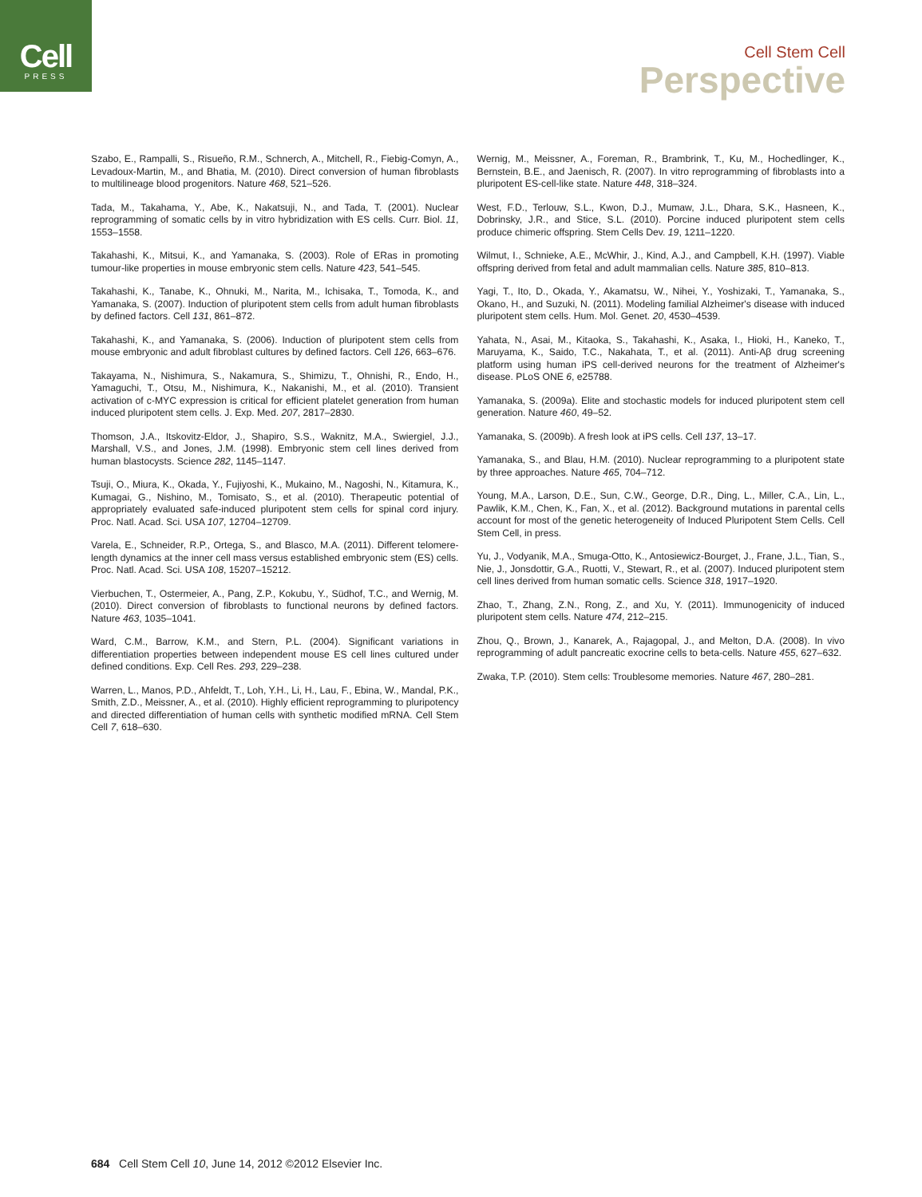Cell
PRESS
Cell Stem Cell
Perspective
Szabo, E., Rampalli, S., Risueño, R.M., Schnerch, A., Mitchell, R., Fiebig-Comyn, A., Levadoux-Martin, M., and Bhatia, M. (2010). Direct conversion of human fibroblasts to multilineage blood progenitors. Nature 468, 521–526.
Tada, M., Takahama, Y., Abe, K., Nakatsuji, N., and Tada, T. (2001). Nuclear reprogramming of somatic cells by in vitro hybridization with ES cells. Curr. Biol. 11, 1553–1558.
Takahashi, K., Mitsui, K., and Yamanaka, S. (2003). Role of ERas in promoting tumour-like properties in mouse embryonic stem cells. Nature 423, 541–545.
Takahashi, K., Tanabe, K., Ohnuki, M., Narita, M., Ichisaka, T., Tomoda, K., and Yamanaka, S. (2007). Induction of pluripotent stem cells from adult human fibroblasts by defined factors. Cell 131, 861–872.
Takahashi, K., and Yamanaka, S. (2006). Induction of pluripotent stem cells from mouse embryonic and adult fibroblast cultures by defined factors. Cell 126, 663–676.
Takayama, N., Nishimura, S., Nakamura, S., Shimizu, T., Ohnishi, R., Endo, H., Yamaguchi, T., Otsu, M., Nishimura, K., Nakanishi, M., et al. (2010). Transient activation of c-MYC expression is critical for efficient platelet generation from human induced pluripotent stem cells. J. Exp. Med. 207, 2817–2830.
Thomson, J.A., Itskovitz-Eldor, J., Shapiro, S.S., Waknitz, M.A., Swiergiel, J.J., Marshall, V.S., and Jones, J.M. (1998). Embryonic stem cell lines derived from human blastocysts. Science 282, 1145–1147.
Tsuji, O., Miura, K., Okada, Y., Fujiyoshi, K., Mukaino, M., Nagoshi, N., Kitamura, K., Kumagai, G., Nishino, M., Tomisato, S., et al. (2010). Therapeutic potential of appropriately evaluated safe-induced pluripotent stem cells for spinal cord injury. Proc. Natl. Acad. Sci. USA 107, 12704–12709.
Varela, E., Schneider, R.P., Ortega, S., and Blasco, M.A. (2011). Different telomere-length dynamics at the inner cell mass versus established embryonic stem (ES) cells. Proc. Natl. Acad. Sci. USA 108, 15207–15212.
Vierbuchen, T., Ostermeier, A., Pang, Z.P., Kokubu, Y., Südhof, T.C., and Wernig, M. (2010). Direct conversion of fibroblasts to functional neurons by defined factors. Nature 463, 1035–1041.
Ward, C.M., Barrow, K.M., and Stern, P.L. (2004). Significant variations in differentiation properties between independent mouse ES cell lines cultured under defined conditions. Exp. Cell Res. 293, 229–238.
Warren, L., Manos, P.D., Ahfeldt, T., Loh, Y.H., Li, H., Lau, F., Ebina, W., Mandal, P.K., Smith, Z.D., Meissner, A., et al. (2010). Highly efficient reprogramming to pluripotency and directed differentiation of human cells with synthetic modified mRNA. Cell Stem Cell 7, 618–630.
Wernig, M., Meissner, A., Foreman, R., Brambrink, T., Ku, M., Hochedlinger, K., Bernstein, B.E., and Jaenisch, R. (2007). In vitro reprogramming of fibroblasts into a pluripotent ES-cell-like state. Nature 448, 318–324.
West, F.D., Terlouw, S.L., Kwon, D.J., Mumaw, J.L., Dhara, S.K., Hasneen, K., Dobrinsky, J.R., and Stice, S.L. (2010). Porcine induced pluripotent stem cells produce chimeric offspring. Stem Cells Dev. 19, 1211–1220.
Wilmut, I., Schnieke, A.E., McWhir, J., Kind, A.J., and Campbell, K.H. (1997). Viable offspring derived from fetal and adult mammalian cells. Nature 385, 810–813.
Yagi, T., Ito, D., Okada, Y., Akamatsu, W., Nihei, Y., Yoshizaki, T., Yamanaka, S., Okano, H., and Suzuki, N. (2011). Modeling familial Alzheimer's disease with induced pluripotent stem cells. Hum. Mol. Genet. 20, 4530–4539.
Yahata, N., Asai, M., Kitaoka, S., Takahashi, K., Asaka, I., Hioki, H., Kaneko, T., Maruyama, K., Saido, T.C., Nakahata, T., et al. (2011). Anti-Aβ drug screening platform using human iPS cell-derived neurons for the treatment of Alzheimer's disease. PLoS ONE 6, e25788.
Yamanaka, S. (2009a). Elite and stochastic models for induced pluripotent stem cell generation. Nature 460, 49–52.
Yamanaka, S. (2009b). A fresh look at iPS cells. Cell 137, 13–17.
Yamanaka, S., and Blau, H.M. (2010). Nuclear reprogramming to a pluripotent state by three approaches. Nature 465, 704–712.
Young, M.A., Larson, D.E., Sun, C.W., George, D.R., Ding, L., Miller, C.A., Lin, L., Pawlik, K.M., Chen, K., Fan, X., et al. (2012). Background mutations in parental cells account for most of the genetic heterogeneity of Induced Pluripotent Stem Cells. Cell Stem Cell, in press.
Yu, J., Vodyanik, M.A., Smuga-Otto, K., Antosiewicz-Bourget, J., Frane, J.L., Tian, S., Nie, J., Jonsdottir, G.A., Ruotti, V., Stewart, R., et al. (2007). Induced pluripotent stem cell lines derived from human somatic cells. Science 318, 1917–1920.
Zhao, T., Zhang, Z.N., Rong, Z., and Xu, Y. (2011). Immunogenicity of induced pluripotent stem cells. Nature 474, 212–215.
Zhou, Q., Brown, J., Kanarek, A., Rajagopal, J., and Melton, D.A. (2008). In vivo reprogramming of adult pancreatic exocrine cells to beta-cells. Nature 455, 627–632.
Zwaka, T.P. (2010). Stem cells: Troublesome memories. Nature 467, 280–281.
684 Cell Stem Cell 10, June 14, 2012 ©2012 Elsevier Inc.